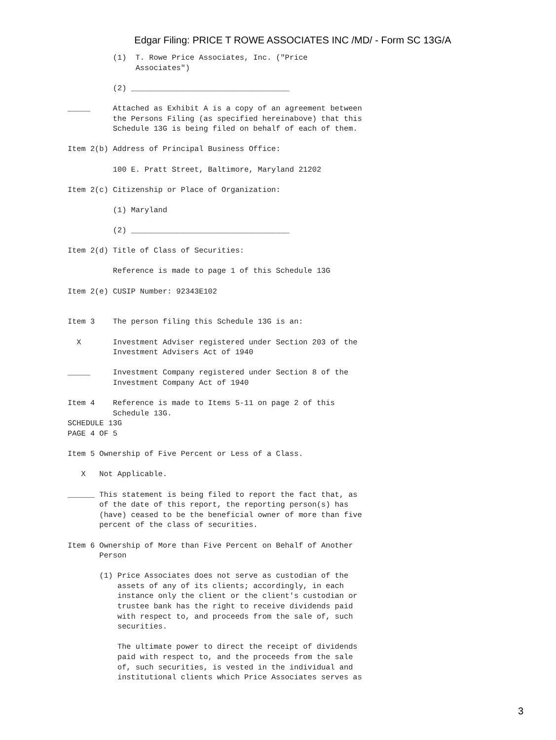Edgar Filing: PRICE T ROWE ASSOCIATES INC /MD/ - Form SC 13G/A
          (1)  T. Rowe Price Associates, Inc. ("Price
               Associates")

          (2) ___________________________________

_____     Attached as Exhibit A is a copy of an agreement between
          the Persons Filing (as specified hereinabove) that this
          Schedule 13G is being filed on behalf of each of them.

Item 2(b) Address of Principal Business Office:

          100 E. Pratt Street, Baltimore, Maryland 21202

Item 2(c) Citizenship or Place of Organization:

          (1) Maryland

          (2) ___________________________________

Item 2(d) Title of Class of Securities:

          Reference is made to page 1 of this Schedule 13G

Item 2(e) CUSIP Number: 92343E102


Item 3    The person filing this Schedule 13G is an:

  X       Investment Adviser registered under Section 203 of the
          Investment Advisers Act of 1940

_____     Investment Company registered under Section 8 of the
          Investment Company Act of 1940

Item 4    Reference is made to Items 5-11 on page 2 of this
          Schedule 13G.
SCHEDULE 13G
PAGE 4 OF 5

Item 5 Ownership of Five Percent or Less of a Class.

   X   Not Applicable.

______ This statement is being filed to report the fact that, as
       of the date of this report, the reporting person(s) has
       (have) ceased to be the beneficial owner of more than five
       percent of the class of securities.

Item 6 Ownership of More than Five Percent on Behalf of Another
       Person

       (1) Price Associates does not serve as custodian of the
           assets of any of its clients; accordingly, in each
           instance only the client or the client's custodian or
           trustee bank has the right to receive dividends paid
           with respect to, and proceeds from the sale of, such
           securities.

           The ultimate power to direct the receipt of dividends
           paid with respect to, and the proceeds from the sale
           of, such securities, is vested in the individual and
           institutional clients which Price Associates serves as
3